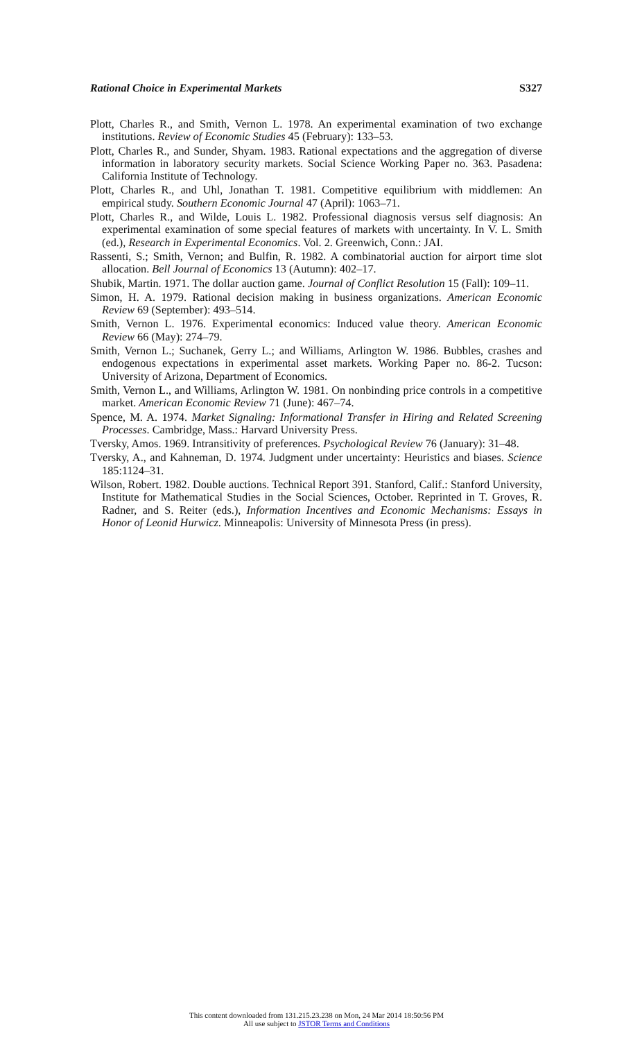Rational Choice in Experimental Markets S327
Plott, Charles R., and Smith, Vernon L. 1978. An experimental examination of two exchange institutions. Review of Economic Studies 45 (February): 133–53.
Plott, Charles R., and Sunder, Shyam. 1983. Rational expectations and the aggregation of diverse information in laboratory security markets. Social Science Working Paper no. 363. Pasadena: California Institute of Technology.
Plott, Charles R., and Uhl, Jonathan T. 1981. Competitive equilibrium with middlemen: An empirical study. Southern Economic Journal 47 (April): 1063–71.
Plott, Charles R., and Wilde, Louis L. 1982. Professional diagnosis versus self diagnosis: An experimental examination of some special features of markets with uncertainty. In V. L. Smith (ed.), Research in Experimental Economics. Vol. 2. Greenwich, Conn.: JAI.
Rassenti, S.; Smith, Vernon; and Bulfin, R. 1982. A combinatorial auction for airport time slot allocation. Bell Journal of Economics 13 (Autumn): 402–17.
Shubik, Martin. 1971. The dollar auction game. Journal of Conflict Resolution 15 (Fall): 109–11.
Simon, H. A. 1979. Rational decision making in business organizations. American Economic Review 69 (September): 493–514.
Smith, Vernon L. 1976. Experimental economics: Induced value theory. American Economic Review 66 (May): 274–79.
Smith, Vernon L.; Suchanek, Gerry L.; and Williams, Arlington W. 1986. Bubbles, crashes and endogenous expectations in experimental asset markets. Working Paper no. 86-2. Tucson: University of Arizona, Department of Economics.
Smith, Vernon L., and Williams, Arlington W. 1981. On nonbinding price controls in a competitive market. American Economic Review 71 (June): 467–74.
Spence, M. A. 1974. Market Signaling: Informational Transfer in Hiring and Related Screening Processes. Cambridge, Mass.: Harvard University Press.
Tversky, Amos. 1969. Intransitivity of preferences. Psychological Review 76 (January): 31–48.
Tversky, A., and Kahneman, D. 1974. Judgment under uncertainty: Heuristics and biases. Science 185:1124–31.
Wilson, Robert. 1982. Double auctions. Technical Report 391. Stanford, Calif.: Stanford University, Institute for Mathematical Studies in the Social Sciences, October. Reprinted in T. Groves, R. Radner, and S. Reiter (eds.), Information Incentives and Economic Mechanisms: Essays in Honor of Leonid Hurwicz. Minneapolis: University of Minnesota Press (in press).
This content downloaded from 131.215.23.238 on Mon, 24 Mar 2014 18:50:56 PM
All use subject to JSTOR Terms and Conditions